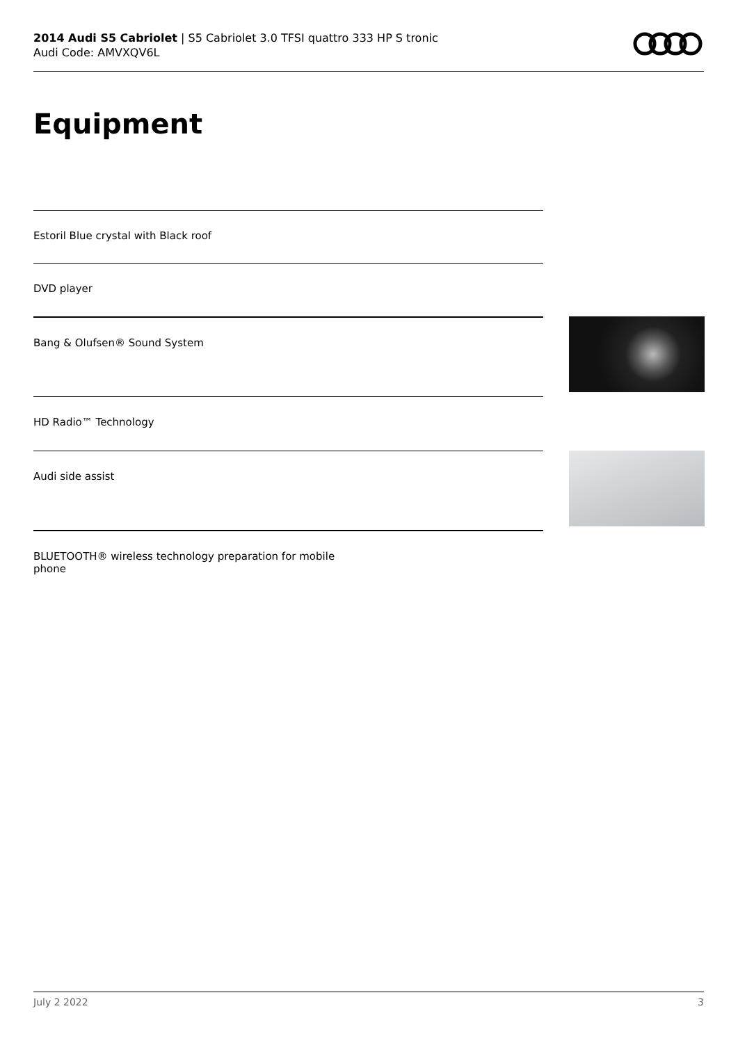2014 Audi S5 Cabriolet | S5 Cabriolet 3.0 TFSI quattro 333 HP S tronic
Audi Code: AMVXQV6L
Equipment
Estoril Blue crystal with Black roof
DVD player
Bang & Olufsen® Sound System
HD Radio™ Technology
Audi side assist
BLUETOOTH® wireless technology preparation for mobile
phone
July 2 2022 3